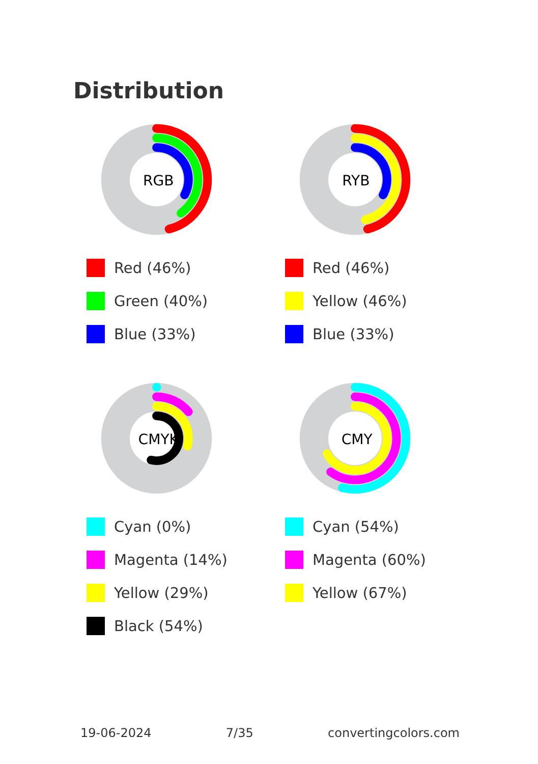Distribution
RGB
Red (46%)
Green (40%)
Blue (33%)
RYB
Red (46%)
Yellow (46%)
Blue (33%)
CMYK
Cyan (0%)
Magenta (14%)
Yellow (29%)
Black (54%)
CMY
Cyan (54%)
Magenta (60%)
Yellow (67%)
19-06-2024 7/35 convertingcolors.com